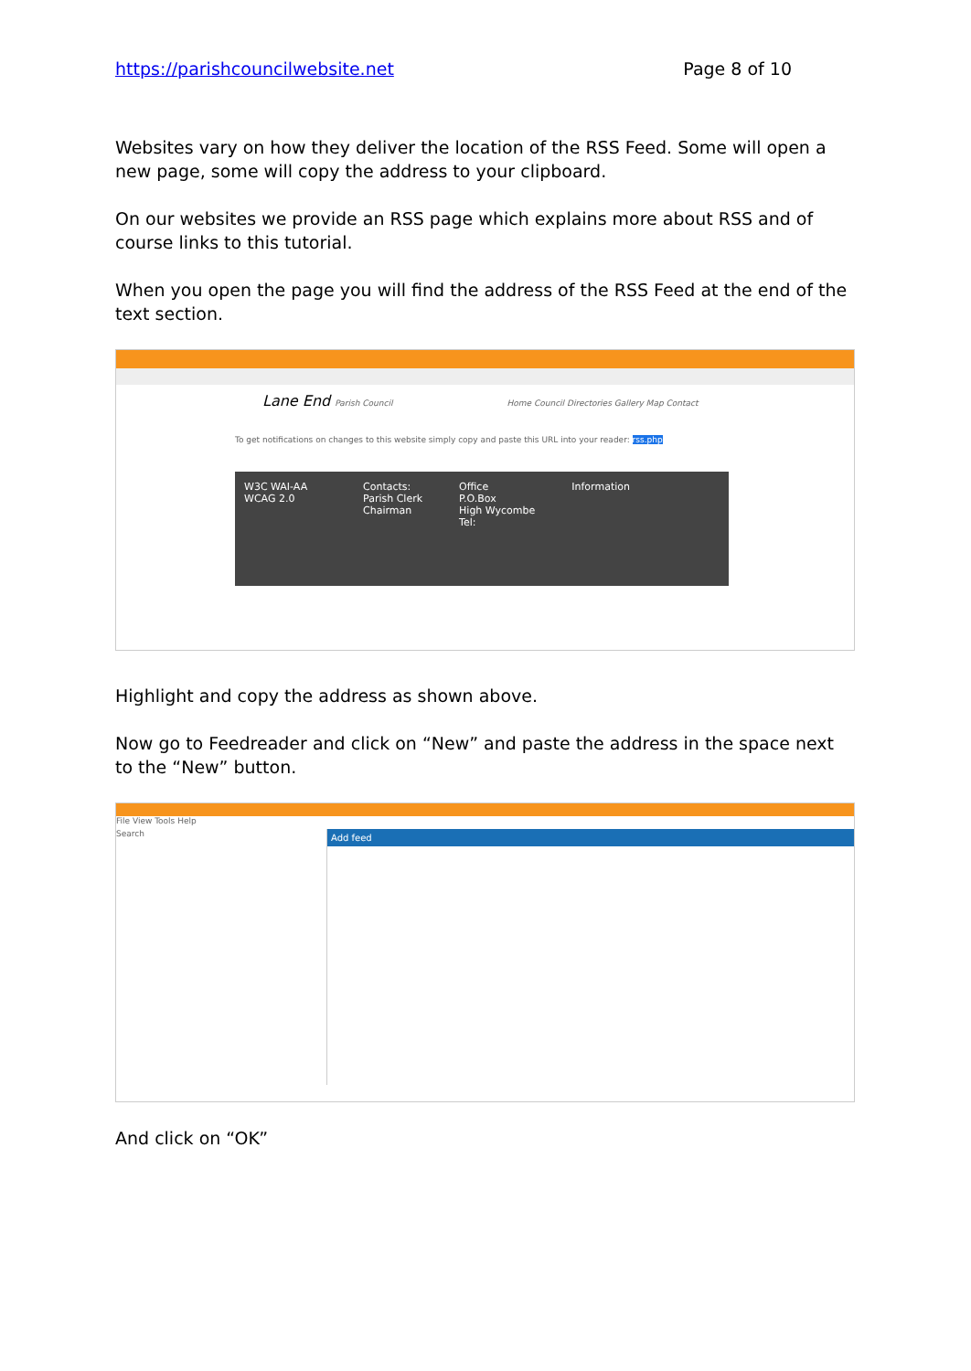https://parishcouncilwebsite.net Page 8 of 10
Websites vary on how they deliver the location of the RSS Feed. Some will open a new page, some will copy the address to your clipboard.
On our websites we provide an RSS page which explains more about RSS and of course links to this tutorial.
When you open the page you will find the address of the RSS Feed at the end of the text section.
Lane End Parish Council Home Council Directories Gallery Map Contact
To get notifications on changes to this website simply copy and paste this URL into your reader: rss.php
W3C WAI-AA WCAG 2.0
Contacts:
Parish Clerk
Chairman
Office
P.O.Box
High Wycombe
Tel:
Information
Highlight and copy the address as shown above.
Now go to Feedreader and click on “New” and paste the address in the space next to the “New” button.
File View Tools Help
Search
Add feed
And click on “OK”